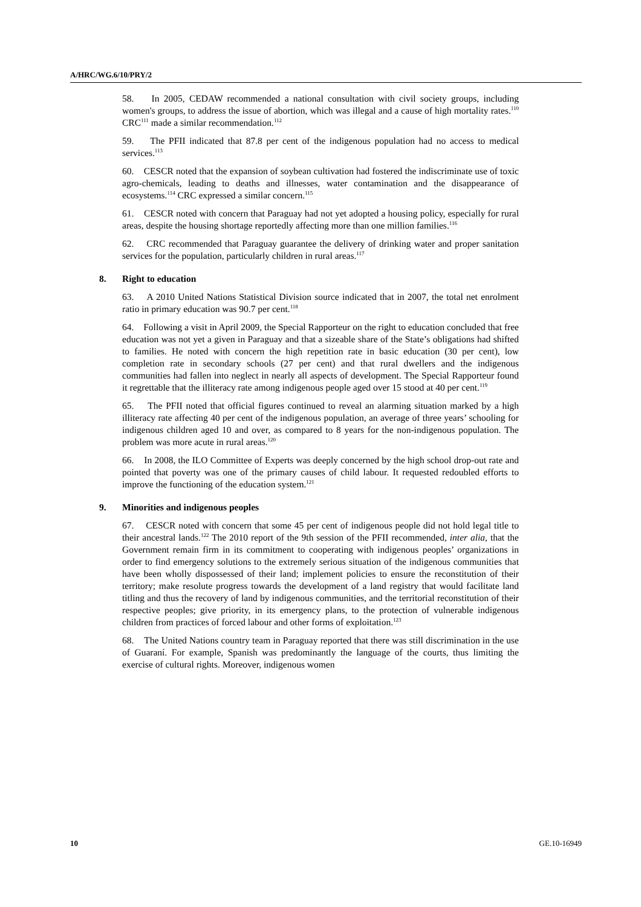A/HRC/WG.6/10/PRY/2
58. In 2005, CEDAW recommended a national consultation with civil society groups, including women's groups, to address the issue of abortion, which was illegal and a cause of high mortality rates.<sup>110</sup> CRC<sup>111</sup> made a similar recommendation.<sup>112</sup>
59. The PFII indicated that 87.8 per cent of the indigenous population had no access to medical services.<sup>113</sup>
60. CESCR noted that the expansion of soybean cultivation had fostered the indiscriminate use of toxic agro-chemicals, leading to deaths and illnesses, water contamination and the disappearance of ecosystems.<sup>114</sup> CRC expressed a similar concern.<sup>115</sup>
61. CESCR noted with concern that Paraguay had not yet adopted a housing policy, especially for rural areas, despite the housing shortage reportedly affecting more than one million families.<sup>116</sup>
62. CRC recommended that Paraguay guarantee the delivery of drinking water and proper sanitation services for the population, particularly children in rural areas.<sup>117</sup>
8. Right to education
63. A 2010 United Nations Statistical Division source indicated that in 2007, the total net enrolment ratio in primary education was 90.7 per cent.<sup>118</sup>
64. Following a visit in April 2009, the Special Rapporteur on the right to education concluded that free education was not yet a given in Paraguay and that a sizeable share of the State’s obligations had shifted to families. He noted with concern the high repetition rate in basic education (30 per cent), low completion rate in secondary schools (27 per cent) and that rural dwellers and the indigenous communities had fallen into neglect in nearly all aspects of development. The Special Rapporteur found it regrettable that the illiteracy rate among indigenous people aged over 15 stood at 40 per cent.<sup>119</sup>
65. The PFII noted that official figures continued to reveal an alarming situation marked by a high illiteracy rate affecting 40 per cent of the indigenous population, an average of three years’ schooling for indigenous children aged 10 and over, as compared to 8 years for the non-indigenous population. The problem was more acute in rural areas.<sup>120</sup>
66. In 2008, the ILO Committee of Experts was deeply concerned by the high school drop-out rate and pointed that poverty was one of the primary causes of child labour. It requested redoubled efforts to improve the functioning of the education system.<sup>121</sup>
9. Minorities and indigenous peoples
67. CESCR noted with concern that some 45 per cent of indigenous people did not hold legal title to their ancestral lands.<sup>122</sup> The 2010 report of the 9th session of the PFII recommended, inter alia, that the Government remain firm in its commitment to cooperating with indigenous peoples’ organizations in order to find emergency solutions to the extremely serious situation of the indigenous communities that have been wholly dispossessed of their land; implement policies to ensure the reconstitution of their territory; make resolute progress towards the development of a land registry that would facilitate land titling and thus the recovery of land by indigenous communities, and the territorial reconstitution of their respective peoples; give priority, in its emergency plans, to the protection of vulnerable indigenous children from practices of forced labour and other forms of exploitation.<sup>123</sup>
68. The United Nations country team in Paraguay reported that there was still discrimination in the use of Guaraní. For example, Spanish was predominantly the language of the courts, thus limiting the exercise of cultural rights. Moreover, indigenous women
10 GE.10-16949